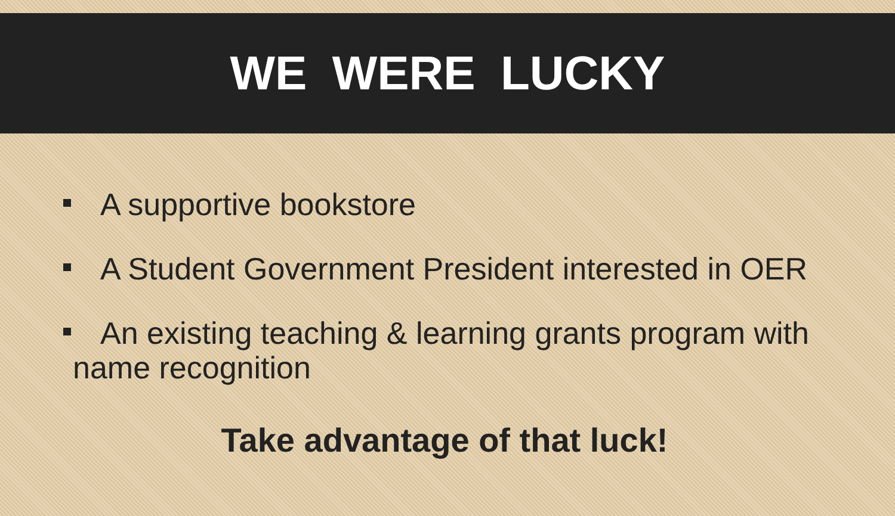WE WERE LUCKY
A supportive bookstore
A Student Government President interested in OER
An existing teaching & learning grants program with name recognition
Take advantage of that luck!